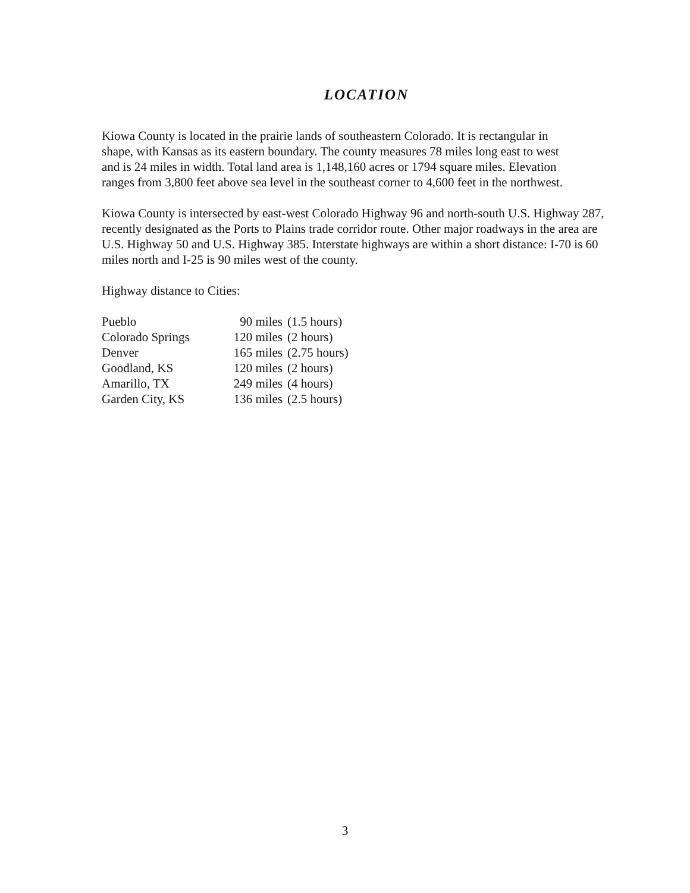LOCATION
Kiowa County is located in the prairie lands of southeastern Colorado. It is rectangular in
shape, with Kansas as its eastern boundary. The county measures 78 miles long east to west
and is 24 miles in width. Total land area is 1,148,160 acres or 1794 square miles. Elevation
ranges from 3,800 feet above sea level in the southeast corner to 4,600 feet in the northwest.
Kiowa County is intersected by east-west Colorado Highway 96 and north-south U.S. Highway 287,
recently designated as the Ports to Plains trade corridor route. Other major roadways in the area are
U.S. Highway 50 and U.S. Highway 385. Interstate highways are within a short distance: I-70 is 60
miles north and I-25 is 90 miles west of the county.
Highway distance to Cities:
| Pueblo | 90 miles | (1.5 hours) |
| Colorado Springs | 120 miles | (2 hours) |
| Denver | 165 miles | (2.75 hours) |
| Goodland, KS | 120 miles | (2 hours) |
| Amarillo, TX | 249 miles | (4 hours) |
| Garden City, KS | 136 miles | (2.5 hours) |
3